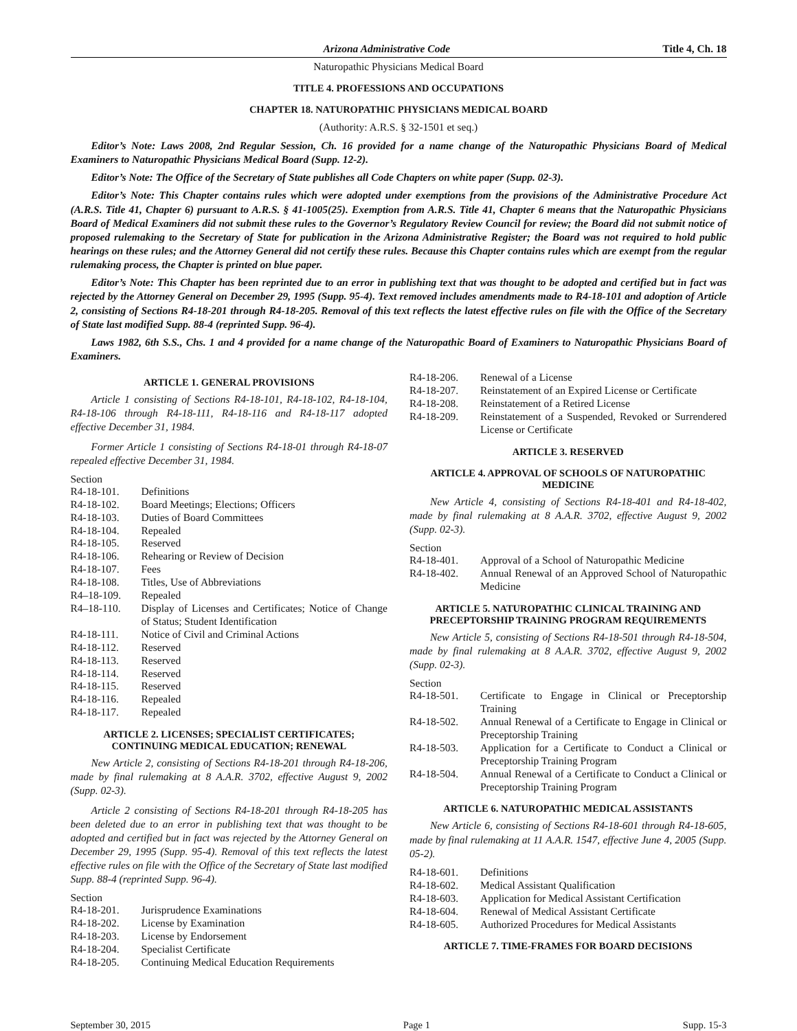Arizona Administrative Code Title 4, Ch. 18
Naturopathic Physicians Medical Board
TITLE 4. PROFESSIONS AND OCCUPATIONS
CHAPTER 18. NATUROPATHIC PHYSICIANS MEDICAL BOARD
(Authority: A.R.S. § 32-1501 et seq.)
Editor’s Note: Laws 2008, 2nd Regular Session, Ch. 16 provided for a name change of the Naturopathic Physicians Board of Medical Examiners to Naturopathic Physicians Medical Board (Supp. 12-2).
Editor’s Note: The Office of the Secretary of State publishes all Code Chapters on white paper (Supp. 02-3).
Editor’s Note: This Chapter contains rules which were adopted under exemptions from the provisions of the Administrative Procedure Act (A.R.S. Title 41, Chapter 6) pursuant to A.R.S. § 41-1005(25). Exemption from A.R.S. Title 41, Chapter 6 means that the Naturopathic Physicians Board of Medical Examiners did not submit these rules to the Governor’s Regulatory Review Council for review; the Board did not submit notice of proposed rulemaking to the Secretary of State for publication in the Arizona Administrative Register; the Board was not required to hold public hearings on these rules; and the Attorney General did not certify these rules. Because this Chapter contains rules which are exempt from the regular rulemaking process, the Chapter is printed on blue paper.
Editor’s Note: This Chapter has been reprinted due to an error in publishing text that was thought to be adopted and certified but in fact was rejected by the Attorney General on December 29, 1995 (Supp. 95-4). Text removed includes amendments made to R4-18-101 and adoption of Article 2, consisting of Sections R4-18-201 through R4-18-205. Removal of this text reflects the latest effective rules on file with the Office of the Secretary of State last modified Supp. 88-4 (reprinted Supp. 96-4).
Laws 1982, 6th S.S., Chs. 1 and 4 provided for a name change of the Naturopathic Board of Examiners to Naturopathic Physicians Board of Examiners.
ARTICLE 1. GENERAL PROVISIONS
Article 1 consisting of Sections R4-18-101, R4-18-102, R4-18-104, R4-18-106 through R4-18-111, R4-18-116 and R4-18-117 adopted effective December 31, 1984.
Former Article 1 consisting of Sections R4-18-01 through R4-18-07 repealed effective December 31, 1984.
Section
R4-18-101. Definitions
R4-18-102. Board Meetings; Elections; Officers
R4-18-103. Duties of Board Committees
R4-18-104. Repealed
R4-18-105. Reserved
R4-18-106. Rehearing or Review of Decision
R4-18-107. Fees
R4-18-108. Titles, Use of Abbreviations
R4–18-109. Repealed
R4–18-110. Display of Licenses and Certificates; Notice of Change of Status; Student Identification
R4-18-111. Notice of Civil and Criminal Actions
R4-18-112. Reserved
R4-18-113. Reserved
R4-18-114. Reserved
R4-18-115. Reserved
R4-18-116. Repealed
R4-18-117. Repealed
ARTICLE 2. LICENSES; SPECIALIST CERTIFICATES; CONTINUING MEDICAL EDUCATION; RENEWAL
New Article 2, consisting of Sections R4-18-201 through R4-18-206, made by final rulemaking at 8 A.A.R. 3702, effective August 9, 2002 (Supp. 02-3).
Article 2 consisting of Sections R4-18-201 through R4-18-205 has been deleted due to an error in publishing text that was thought to be adopted and certified but in fact was rejected by the Attorney General on December 29, 1995 (Supp. 95-4). Removal of this text reflects the latest effective rules on file with the Office of the Secretary of State last modified Supp. 88-4 (reprinted Supp. 96-4).
Section
R4-18-201. Jurisprudence Examinations
R4-18-202. License by Examination
R4-18-203. License by Endorsement
R4-18-204. Specialist Certificate
R4-18-205. Continuing Medical Education Requirements
R4-18-206. Renewal of a License
R4-18-207. Reinstatement of an Expired License or Certificate
R4-18-208. Reinstatement of a Retired License
R4-18-209. Reinstatement of a Suspended, Revoked or Surrendered License or Certificate
ARTICLE 3. RESERVED
ARTICLE 4. APPROVAL OF SCHOOLS OF NATUROPATHIC MEDICINE
New Article 4, consisting of Sections R4-18-401 and R4-18-402, made by final rulemaking at 8 A.A.R. 3702, effective August 9, 2002 (Supp. 02-3).
Section
R4-18-401. Approval of a School of Naturopathic Medicine
R4-18-402. Annual Renewal of an Approved School of Naturopathic Medicine
ARTICLE 5. NATUROPATHIC CLINICAL TRAINING AND PRECEPTORSHIP TRAINING PROGRAM REQUIREMENTS
New Article 5, consisting of Sections R4-18-501 through R4-18-504, made by final rulemaking at 8 A.A.R. 3702, effective August 9, 2002 (Supp. 02-3).
Section
R4-18-501. Certificate to Engage in Clinical or Preceptorship Training
R4-18-502. Annual Renewal of a Certificate to Engage in Clinical or Preceptorship Training
R4-18-503. Application for a Certificate to Conduct a Clinical or Preceptorship Training Program
R4-18-504. Annual Renewal of a Certificate to Conduct a Clinical or Preceptorship Training Program
ARTICLE 6. NATUROPATHIC MEDICAL ASSISTANTS
New Article 6, consisting of Sections R4-18-601 through R4-18-605, made by final rulemaking at 11 A.A.R. 1547, effective June 4, 2005 (Supp. 05-2).
R4-18-601. Definitions
R4-18-602. Medical Assistant Qualification
R4-18-603. Application for Medical Assistant Certification
R4-18-604. Renewal of Medical Assistant Certificate
R4-18-605. Authorized Procedures for Medical Assistants
ARTICLE 7. TIME-FRAMES FOR BOARD DECISIONS
September 30, 2015 Page 1 Supp. 15-3